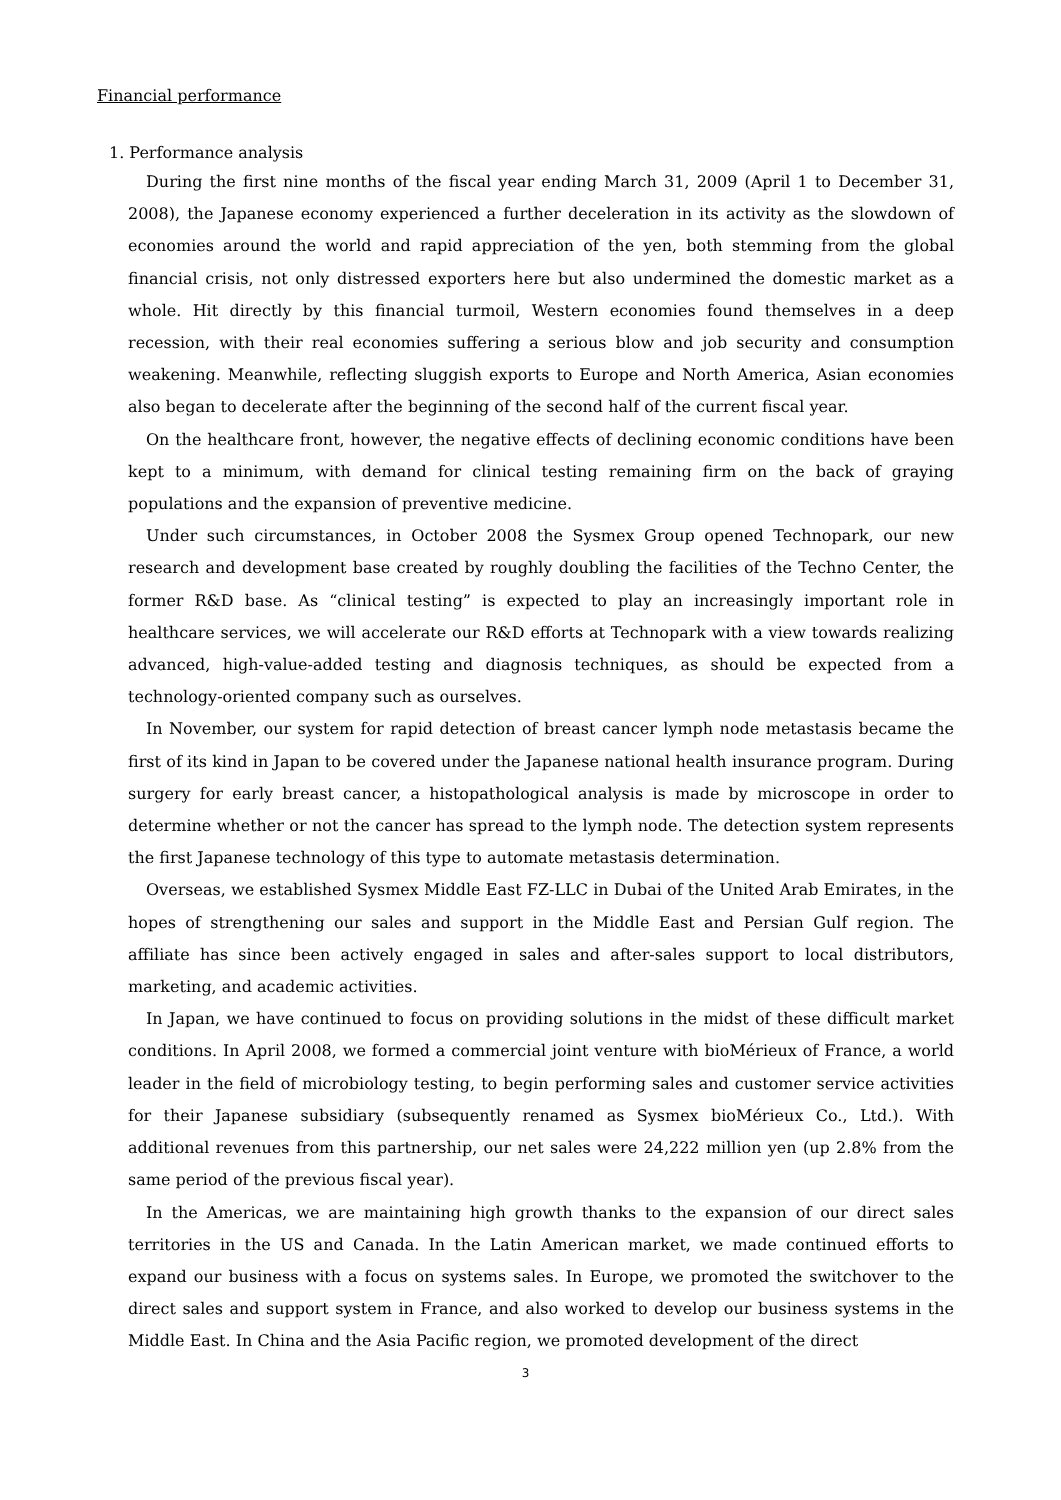Financial performance
1. Performance analysis
During the first nine months of the fiscal year ending March 31, 2009 (April 1 to December 31, 2008), the Japanese economy experienced a further deceleration in its activity as the slowdown of economies around the world and rapid appreciation of the yen, both stemming from the global financial crisis, not only distressed exporters here but also undermined the domestic market as a whole. Hit directly by this financial turmoil, Western economies found themselves in a deep recession, with their real economies suffering a serious blow and job security and consumption weakening. Meanwhile, reflecting sluggish exports to Europe and North America, Asian economies also began to decelerate after the beginning of the second half of the current fiscal year.
On the healthcare front, however, the negative effects of declining economic conditions have been kept to a minimum, with demand for clinical testing remaining firm on the back of graying populations and the expansion of preventive medicine.
Under such circumstances, in October 2008 the Sysmex Group opened Technopark, our new research and development base created by roughly doubling the facilities of the Techno Center, the former R&D base. As “clinical testing” is expected to play an increasingly important role in healthcare services, we will accelerate our R&D efforts at Technopark with a view towards realizing advanced, high-value-added testing and diagnosis techniques, as should be expected from a technology-oriented company such as ourselves.
In November, our system for rapid detection of breast cancer lymph node metastasis became the first of its kind in Japan to be covered under the Japanese national health insurance program. During surgery for early breast cancer, a histopathological analysis is made by microscope in order to determine whether or not the cancer has spread to the lymph node. The detection system represents the first Japanese technology of this type to automate metastasis determination.
Overseas, we established Sysmex Middle East FZ-LLC in Dubai of the United Arab Emirates, in the hopes of strengthening our sales and support in the Middle East and Persian Gulf region. The affiliate has since been actively engaged in sales and after-sales support to local distributors, marketing, and academic activities.
In Japan, we have continued to focus on providing solutions in the midst of these difficult market conditions. In April 2008, we formed a commercial joint venture with bioMérieux of France, a world leader in the field of microbiology testing, to begin performing sales and customer service activities for their Japanese subsidiary (subsequently renamed as Sysmex bioMérieux Co., Ltd.). With additional revenues from this partnership, our net sales were 24,222 million yen (up 2.8% from the same period of the previous fiscal year).
In the Americas, we are maintaining high growth thanks to the expansion of our direct sales territories in the US and Canada. In the Latin American market, we made continued efforts to expand our business with a focus on systems sales. In Europe, we promoted the switchover to the direct sales and support system in France, and also worked to develop our business systems in the Middle East. In China and the Asia Pacific region, we promoted development of the direct
3